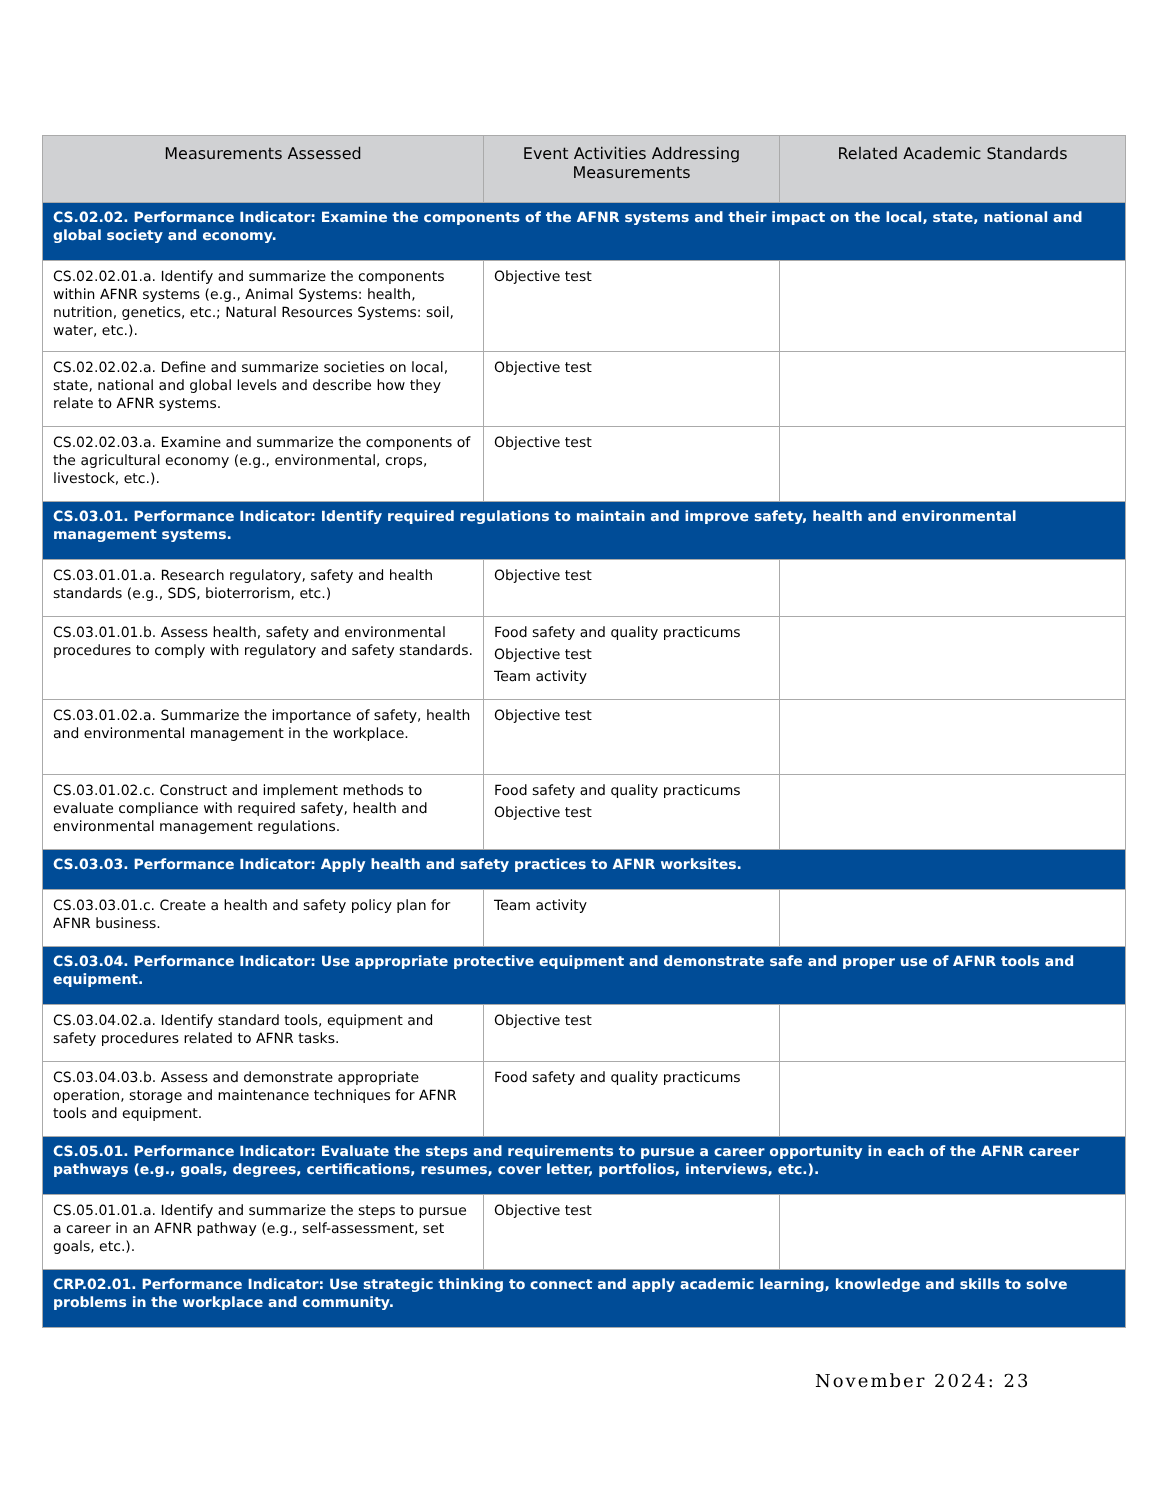| Measurements Assessed | Event Activities Addressing Measurements | Related Academic Standards |
| --- | --- | --- |
| CS.02.02. Performance Indicator: Examine the components of the AFNR systems and their impact on the local, state, national and global society and economy. | | |
| CS.02.02.01.a. Identify and summarize the components within AFNR systems (e.g., Animal Systems: health, nutrition, genetics, etc.; Natural Resources Systems: soil, water, etc.). | Objective test | |
| CS.02.02.02.a. Define and summarize societies on local, state, national and global levels and describe how they relate to AFNR systems. | Objective test | |
| CS.02.02.03.a. Examine and summarize the components of the agricultural economy (e.g., environmental, crops, livestock, etc.). | Objective test | |
| CS.03.01. Performance Indicator: Identify required regulations to maintain and improve safety, health and environmental management systems. | | |
| CS.03.01.01.a. Research regulatory, safety and health standards (e.g., SDS, bioterrorism, etc.) | Objective test | |
| CS.03.01.01.b. Assess health, safety and environmental procedures to comply with regulatory and safety standards. | Food safety and quality practicums Objective test Team activity | |
| CS.03.01.02.a. Summarize the importance of safety, health and environmental management in the workplace. | Objective test | |
| CS.03.01.02.c. Construct and implement methods to evaluate compliance with required safety, health and environmental management regulations. | Food safety and quality practicums Objective test | |
| CS.03.03. Performance Indicator: Apply health and safety practices to AFNR worksites. | | |
| CS.03.03.01.c. Create a health and safety policy plan for AFNR business. | Team activity | |
| CS.03.04. Performance Indicator: Use appropriate protective equipment and demonstrate safe and proper use of AFNR tools and equipment. | | |
| CS.03.04.02.a. Identify standard tools, equipment and safety procedures related to AFNR tasks. | Objective test | |
| CS.03.04.03.b. Assess and demonstrate appropriate operation, storage and maintenance techniques for AFNR tools and equipment. | Food safety and quality practicums | |
| CS.05.01. Performance Indicator: Evaluate the steps and requirements to pursue a career opportunity in each of the AFNR career pathways (e.g., goals, degrees, certifications, resumes, cover letter, portfolios, interviews, etc.). | | |
| CS.05.01.01.a. Identify and summarize the steps to pursue a career in an AFNR pathway (e.g., self-assessment, set goals, etc.). | Objective test | |
| CRP.02.01. Performance Indicator: Use strategic thinking to connect and apply academic learning, knowledge and skills to solve problems in the workplace and community. | | |
November 2024: 23